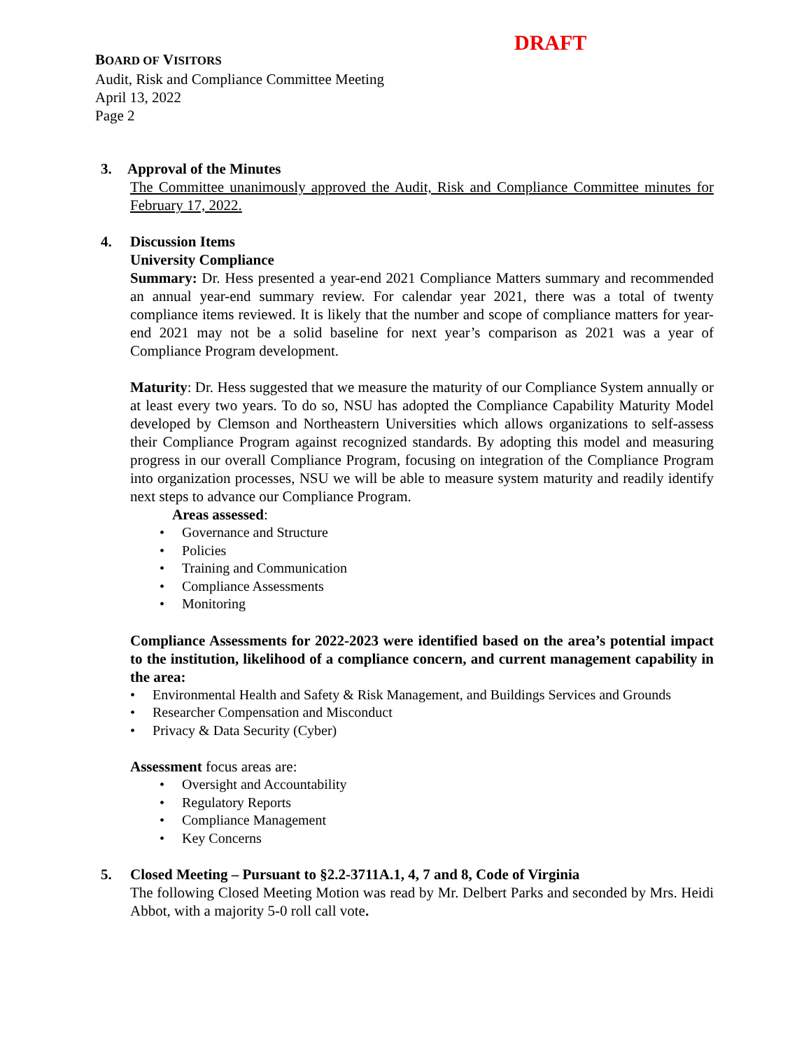DRAFT
BOARD OF VISITORS
Audit, Risk and Compliance Committee Meeting
April 13, 2022
Page 2
3. Approval of the Minutes
The Committee unanimously approved the Audit, Risk and Compliance Committee minutes for February 17, 2022.
4. Discussion Items
University Compliance
Summary: Dr. Hess presented a year-end 2021 Compliance Matters summary and recommended an annual year-end summary review. For calendar year 2021, there was a total of twenty compliance items reviewed. It is likely that the number and scope of compliance matters for year-end 2021 may not be a solid baseline for next year’s comparison as 2021 was a year of Compliance Program development.
Maturity: Dr. Hess suggested that we measure the maturity of our Compliance System annually or at least every two years. To do so, NSU has adopted the Compliance Capability Maturity Model developed by Clemson and Northeastern Universities which allows organizations to self-assess their Compliance Program against recognized standards. By adopting this model and measuring progress in our overall Compliance Program, focusing on integration of the Compliance Program into organization processes, NSU we will be able to measure system maturity and readily identify next steps to advance our Compliance Program.
Areas assessed:
• Governance and Structure
• Policies
• Training and Communication
• Compliance Assessments
• Monitoring
Compliance Assessments for 2022-2023 were identified based on the area’s potential impact to the institution, likelihood of a compliance concern, and current management capability in the area:
• Environmental Health and Safety & Risk Management, and Buildings Services and Grounds
• Researcher Compensation and Misconduct
• Privacy & Data Security (Cyber)
Assessment focus areas are:
• Oversight and Accountability
• Regulatory Reports
• Compliance Management
• Key Concerns
5. Closed Meeting – Pursuant to §2.2-3711A.1, 4, 7 and 8, Code of Virginia
The following Closed Meeting Motion was read by Mr. Delbert Parks and seconded by Mrs. Heidi Abbot, with a majority 5-0 roll call vote.